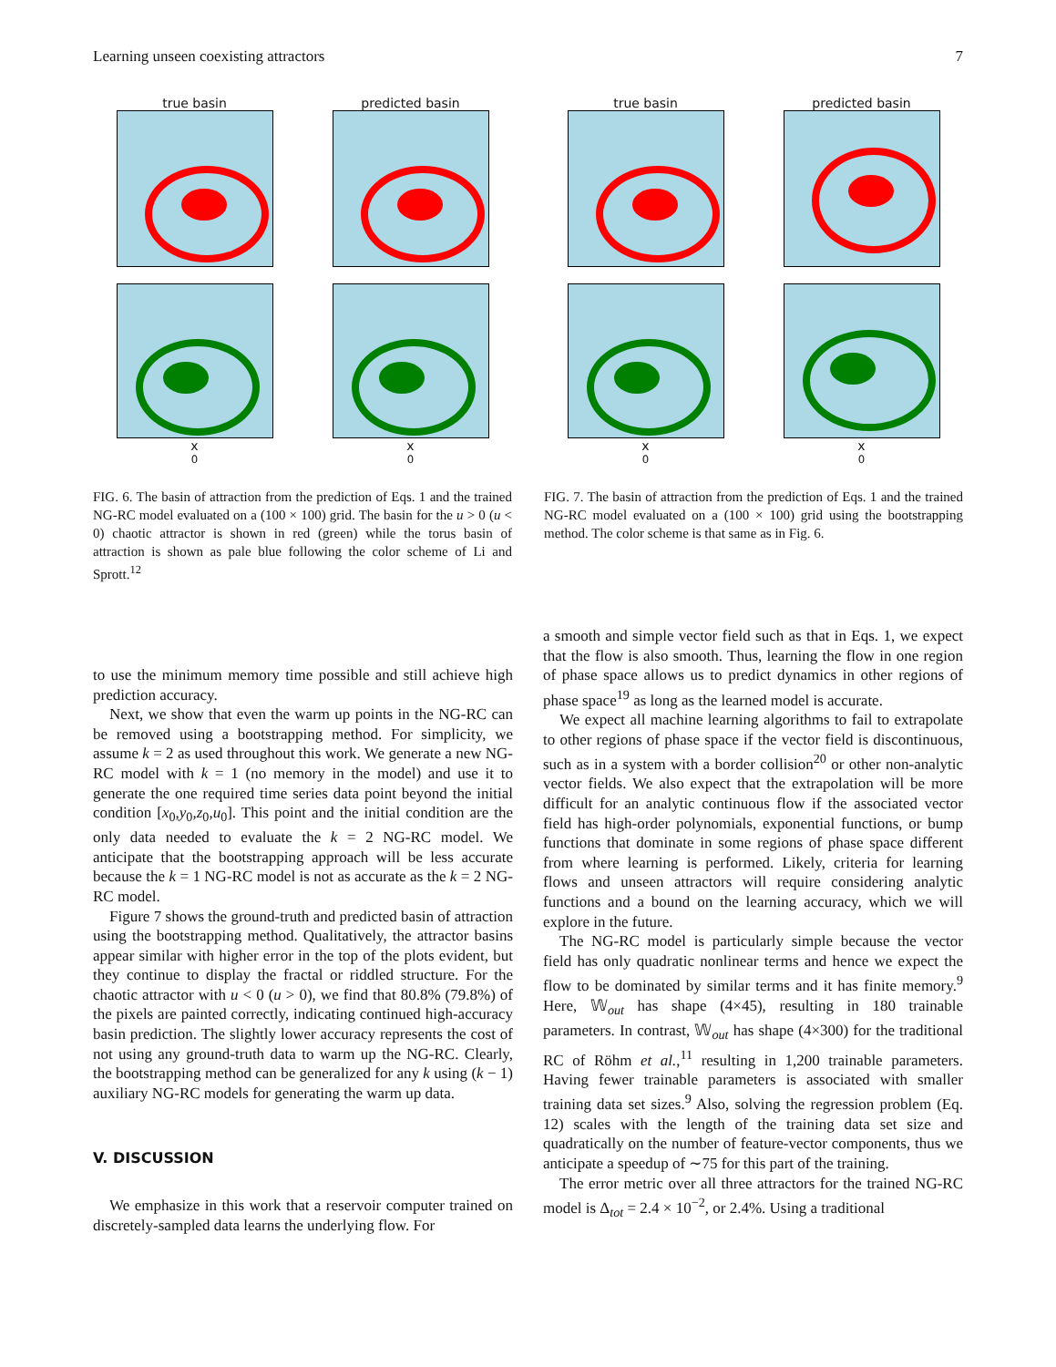Learning unseen coexisting attractors 7
true basin
predicted basin
x<sub>0</sub>
x<sub>0</sub>
FIG. 6. The basin of attraction from the prediction of Eqs. 1 and the trained NG-RC model evaluated on a (100 × 100) grid. The basin for the u > 0 (u < 0) chaotic attractor is shown in red (green) while the torus basin of attraction is shown as pale blue following the color scheme of Li and Sprott.<sup>12</sup>
true basin
predicted basin
x<sub>0</sub>
x<sub>0</sub>
FIG. 7. The basin of attraction from the prediction of Eqs. 1 and the trained NG-RC model evaluated on a (100 × 100) grid using the bootstrapping method. The color scheme is that same as in Fig. 6.
to use the minimum memory time possible and still achieve high prediction accuracy.
Next, we show that even the warm up points in the NG-RC can be removed using a bootstrapping method. For simplicity, we assume k = 2 as used throughout this work. We generate a new NG-RC model with k = 1 (no memory in the model) and use it to generate the one required time series data point beyond the initial condition [x<sub>0</sub>,y<sub>0</sub>,z<sub>0</sub>,u<sub>0</sub>]. This point and the initial condition are the only data needed to evaluate the k = 2 NG-RC model. We anticipate that the bootstrapping approach will be less accurate because the k = 1 NG-RC model is not as accurate as the k = 2 NG-RC model.
Figure 7 shows the ground-truth and predicted basin of attraction using the bootstrapping method. Qualitatively, the attractor basins appear similar with higher error in the top of the plots evident, but they continue to display the fractal or riddled structure. For the chaotic attractor with u < 0 (u > 0), we find that 80.8% (79.8%) of the pixels are painted correctly, indicating continued high-accuracy basin prediction. The slightly lower accuracy represents the cost of not using any ground-truth data to warm up the NG-RC. Clearly, the bootstrapping method can be generalized for any k using (k − 1) auxiliary NG-RC models for generating the warm up data.
V. DISCUSSION
We emphasize in this work that a reservoir computer trained on discretely-sampled data learns the underlying flow. For
a smooth and simple vector field such as that in Eqs. 1, we expect that the flow is also smooth. Thus, learning the flow in one region of phase space allows us to predict dynamics in other regions of phase space<sup>19</sup> as long as the learned model is accurate.
We expect all machine learning algorithms to fail to extrapolate to other regions of phase space if the vector field is discontinuous, such as in a system with a border collision<sup>20</sup> or other non-analytic vector fields. We also expect that the extrapolation will be more difficult for an analytic continuous flow if the associated vector field has high-order polynomials, exponential functions, or bump functions that dominate in some regions of phase space different from where learning is performed. Likely, criteria for learning flows and unseen attractors will require considering analytic functions and a bound on the learning accuracy, which we will explore in the future.
The NG-RC model is particularly simple because the vector field has only quadratic nonlinear terms and hence we expect the flow to be dominated by similar terms and it has finite memory.<sup>9</sup> Here, 𝕎<sub>out</sub> has shape (4×45), resulting in 180 trainable parameters. In contrast, 𝕎<sub>out</sub> has shape (4×300) for the traditional RC of Röhm et al.,<sup>11</sup> resulting in 1,200 trainable parameters. Having fewer trainable parameters is associated with smaller training data set sizes.<sup>9</sup> Also, solving the regression problem (Eq. 12) scales with the length of the training data set size and quadratically on the number of feature-vector components, thus we anticipate a speedup of ∼75 for this part of the training.
The error metric over all three attractors for the trained NG-RC model is Δ<sub>tot</sub> = 2.4 × 10<sup>−2</sup>, or 2.4%. Using a traditional